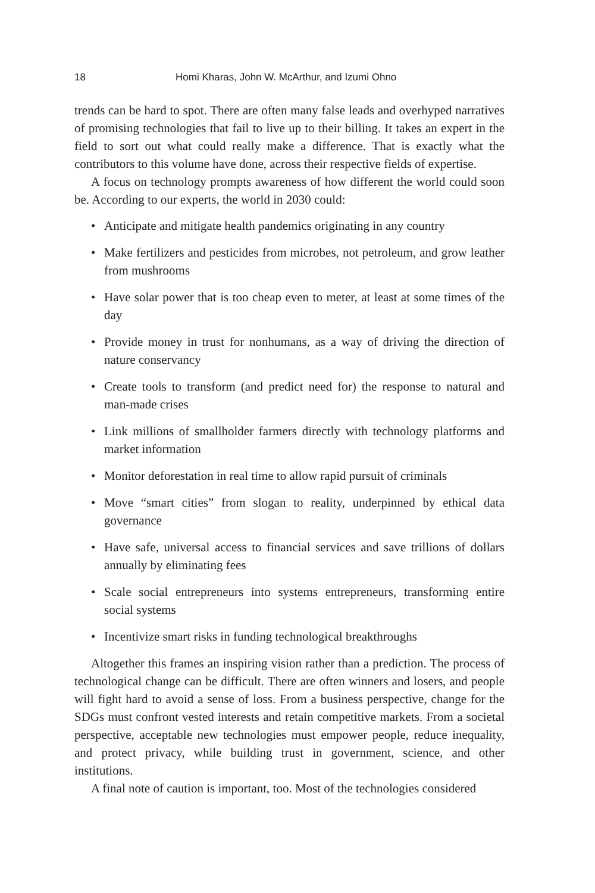18 Homi Kharas, John W. McArthur, and Izumi Ohno
trends can be hard to spot. There are often many false leads and overhyped narratives of promising technologies that fail to live up to their billing. It takes an expert in the field to sort out what could really make a difference. That is exactly what the contributors to this volume have done, across their respective fields of expertise.
A focus on technology prompts awareness of how different the world could soon be. According to our experts, the world in 2030 could:
• Anticipate and mitigate health pandemics originating in any country
• Make fertilizers and pesticides from microbes, not petroleum, and grow leather from mushrooms
• Have solar power that is too cheap even to meter, at least at some times of the day
• Provide money in trust for nonhumans, as a way of driving the direction of nature conservancy
• Create tools to transform (and predict need for) the response to natural and man-made crises
• Link millions of smallholder farmers directly with technology platforms and market information
• Monitor deforestation in real time to allow rapid pursuit of criminals
• Move “smart cities” from slogan to reality, underpinned by ethical data governance
• Have safe, universal access to financial services and save trillions of dollars annually by eliminating fees
• Scale social entrepreneurs into systems entrepreneurs, transforming entire social systems
• Incentivize smart risks in funding technological breakthroughs
Altogether this frames an inspiring vision rather than a prediction. The process of technological change can be difficult. There are often winners and losers, and people will fight hard to avoid a sense of loss. From a business perspective, change for the SDGs must confront vested interests and retain competitive markets. From a societal perspective, acceptable new technologies must empower people, reduce inequality, and protect privacy, while building trust in government, science, and other institutions.
A final note of caution is important, too. Most of the technologies considered